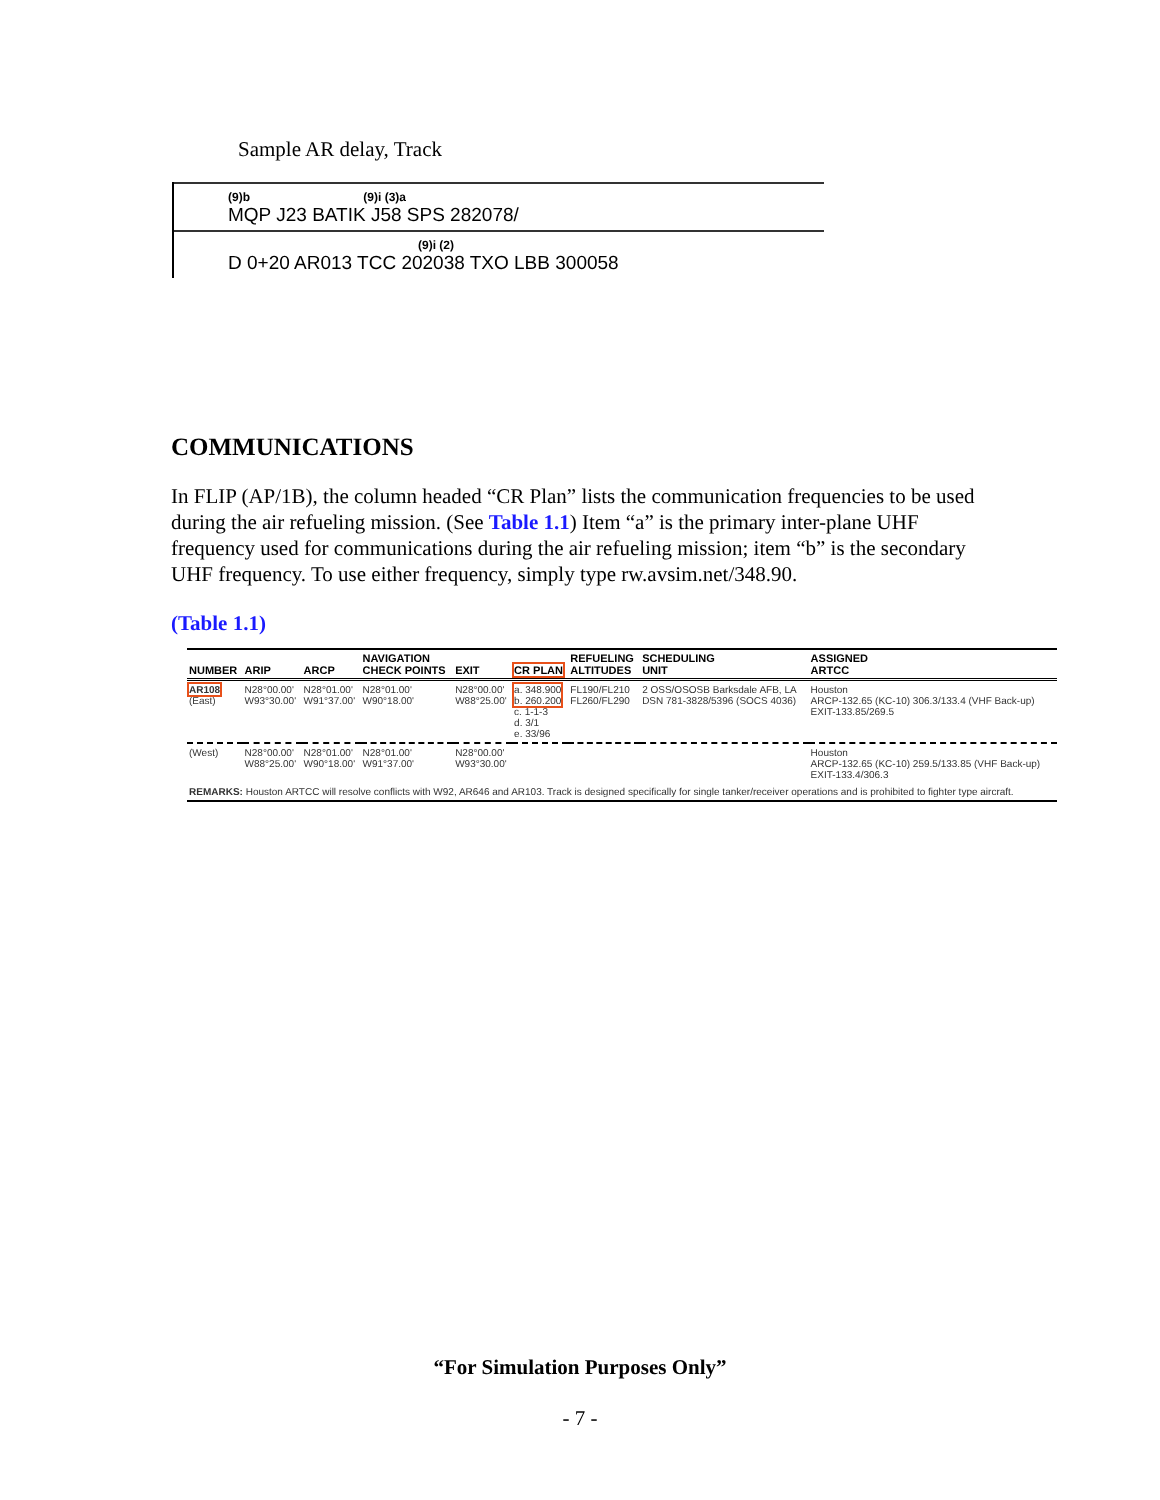Sample AR delay, Track
(9)b (9)i (3)a
MQP J23 BATIK J58 SPS 282078/
(9)i (2)
D 0+20 AR013 TCC 202038 TXO LBB 300058
COMMUNICATIONS
In FLIP (AP/1B), the column headed “CR Plan” lists the communication frequencies to be used during the air refueling mission. (See Table 1.1) Item “a” is the primary inter-plane UHF frequency used for communications during the air refueling mission; item “b” is the secondary UHF frequency. To use either frequency, simply type rw.avsim.net/348.90.
(Table 1.1)
| NUMBER | ARIP | ARCP | NAVIGATION CHECK POINTS | EXIT | CR PLAN | REFUELING ALTITUDES | SCHEDULING UNIT | ASSIGNED ARTCC |
| --- | --- | --- | --- | --- | --- | --- | --- | --- |
| AR108 (East) | N28°00.00' W93°30.00' | N28°01.00' W91°37.00' | N28°01.00' W90°18.00' | N28°00.00' W88°25.00' | a. 348.900 b. 260.200 c. 1-1-3 d. 3/1 e. 33/96 | FL190/FL210 FL260/FL290 | 2 OSS/OSOSB Barksdale AFB, LA DSN 781-3828/5396 (SOCS 4036) | Houston ARCP-132.65 (KC-10) 306.3/133.4 (VHF Back-up) EXIT-133.85/269.5 |
| (West) | N28°00.00' W88°25.00' | N28°01.00' W90°18.00' | N28°01.00' W91°37.00' | N28°00.00' W93°30.00' | | | | Houston ARCP-132.65 (KC-10) 259.5/133.85 (VHF Back-up) EXIT-133.4/306.3 |
| REMARKS: Houston ARTCC will resolve conflicts with W92, AR646 and AR103. Track is designed specifically for single tanker/receiver operations and is prohibited to fighter type aircraft. | | | | | | | | |
“For Simulation Purposes Only”
- 7 -